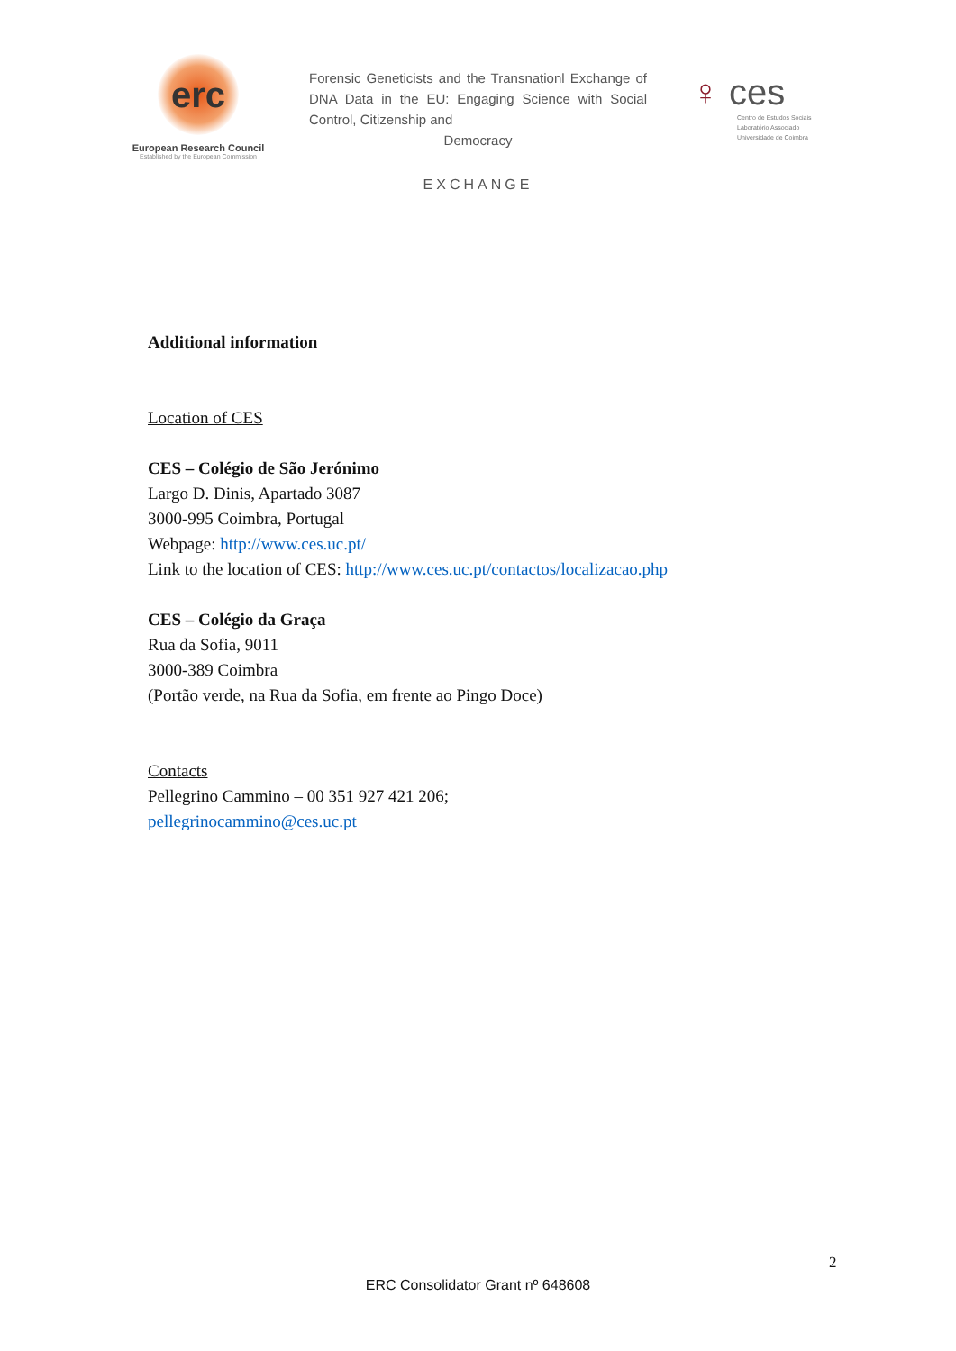erc
European Research Council
Established by the European Commission
Forensic Geneticists and the Transnationl Exchange of DNA Data in the EU: Engaging Science with Social Control, Citizenship and
Democracy
EXCHANGE
♀ ces
Centro de Estudos Sociais
Laboratório Associado
Universidade de Coimbra
Additional information
Location of CES
CES – Colégio de São Jerónimo
Largo D. Dinis, Apartado 3087
3000-995 Coimbra, Portugal
Webpage: http://www.ces.uc.pt/
Link to the location of CES: http://www.ces.uc.pt/contactos/localizacao.php
CES – Colégio da Graça
Rua da Sofia, 9011
3000-389 Coimbra
(Portão verde, na Rua da Sofia, em frente ao Pingo Doce)
Contacts
Pellegrino Cammino – 00 351 927 421 206;
pellegrinocammino@ces.uc.pt
2
ERC Consolidator Grant nº 648608